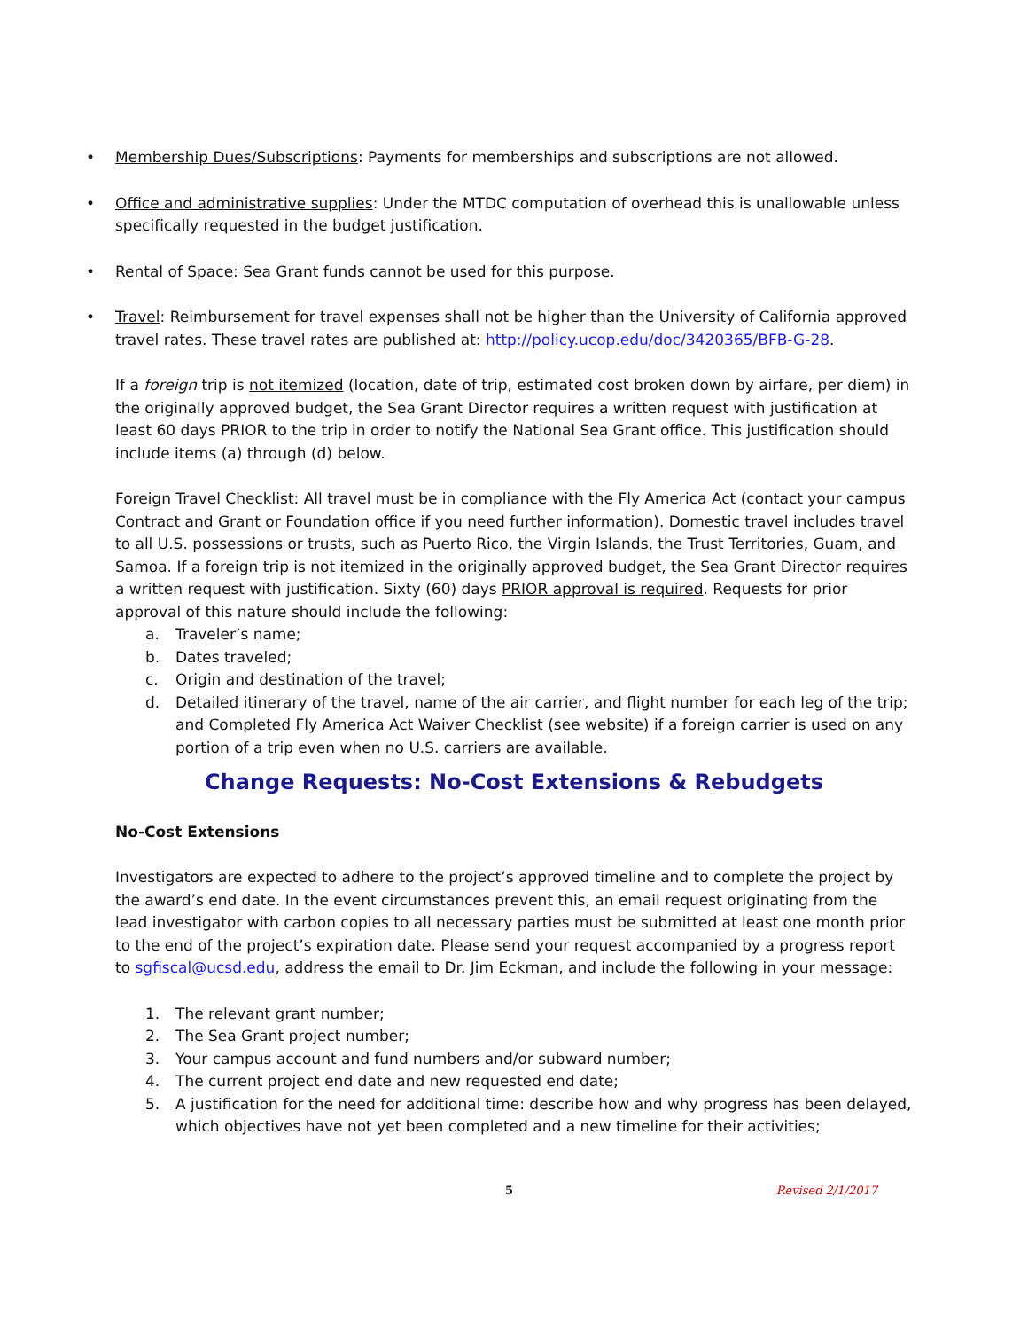Membership Dues/Subscriptions: Payments for memberships and subscriptions are not allowed.
Office and administrative supplies: Under the MTDC computation of overhead this is unallowable unless specifically requested in the budget justification.
Rental of Space: Sea Grant funds cannot be used for this purpose.
Travel: Reimbursement for travel expenses shall not be higher than the University of California approved travel rates. These travel rates are published at: http://policy.ucop.edu/doc/3420365/BFB-G-28.
If a foreign trip is not itemized (location, date of trip, estimated cost broken down by airfare, per diem) in the originally approved budget, the Sea Grant Director requires a written request with justification at least 60 days PRIOR to the trip in order to notify the National Sea Grant office. This justification should include items (a) through (d) below.
Foreign Travel Checklist: All travel must be in compliance with the Fly America Act (contact your campus Contract and Grant or Foundation office if you need further information). Domestic travel includes travel to all U.S. possessions or trusts, such as Puerto Rico, the Virgin Islands, the Trust Territories, Guam, and Samoa. If a foreign trip is not itemized in the originally approved budget, the Sea Grant Director requires a written request with justification. Sixty (60) days PRIOR approval is required. Requests for prior approval of this nature should include the following:
a. Traveler’s name;
b. Dates traveled;
c. Origin and destination of the travel;
d. Detailed itinerary of the travel, name of the air carrier, and flight number for each leg of the trip; and Completed Fly America Act Waiver Checklist (see website) if a foreign carrier is used on any portion of a trip even when no U.S. carriers are available.
Change Requests: No-Cost Extensions & Rebudgets
No-Cost Extensions
Investigators are expected to adhere to the project’s approved timeline and to complete the project by the award’s end date. In the event circumstances prevent this, an email request originating from the lead investigator with carbon copies to all necessary parties must be submitted at least one month prior to the end of the project’s expiration date. Please send your request accompanied by a progress report to sgfiscal@ucsd.edu, address the email to Dr. Jim Eckman, and include the following in your message:
1. The relevant grant number;
2. The Sea Grant project number;
3. Your campus account and fund numbers and/or subward number;
4. The current project end date and new requested end date;
5. A justification for the need for additional time: describe how and why progress has been delayed, which objectives have not yet been completed and a new timeline for their activities;
5 Revised 2/1/2017